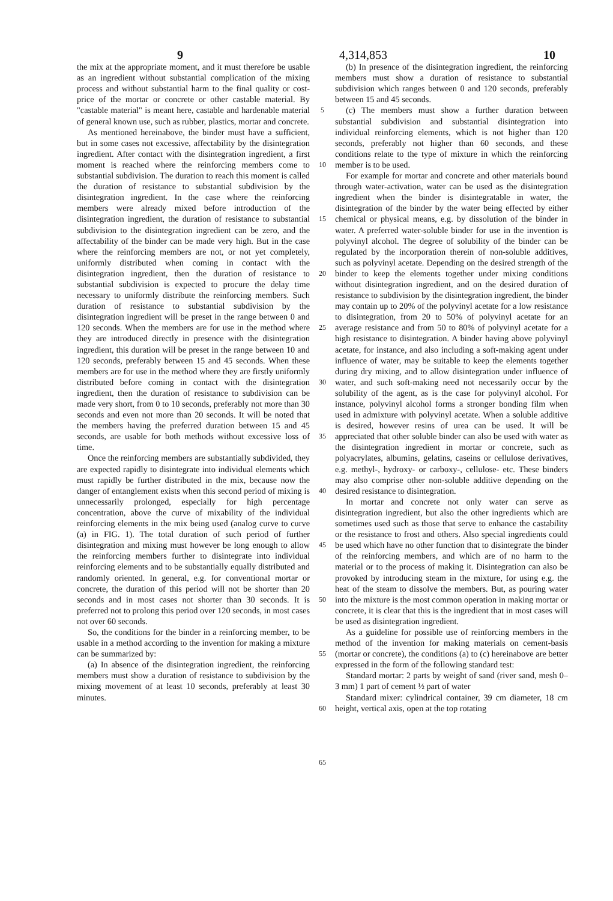9 4,314,853 10
the mix at the appropriate moment, and it must therefore be usable as an ingredient without substantial complication of the mixing process and without substantial harm to the final quality or cost-price of the mortar or concrete or other castable material. By "castable material" is meant here, castable and hardenable material of general known use, such as rubber, plastics, mortar and concrete.
As mentioned hereinabove, the binder must have a sufficient, but in some cases not excessive, affectability by the disintegration ingredient. After contact with the disintegration ingredient, a first moment is reached where the reinforcing members come to substantial subdivision. The duration to reach this moment is called the duration of resistance to substantial subdivision by the disintegration ingredient. In the case where the reinforcing members were already mixed before introduction of the disintegration ingredient, the duration of resistance to substantial subdivision to the disintegration ingredient can be zero, and the affectability of the binder can be made very high. But in the case where the reinforcing members are not, or not yet completely, uniformly distributed when coming in contact with the disintegration ingredient, then the duration of resistance to substantial subdivision is expected to procure the delay time necessary to uniformly distribute the reinforcing members. Such duration of resistance to substantial subdivision by the disintegration ingredient will be preset in the range between 0 and 120 seconds. When the members are for use in the method where they are introduced directly in presence with the disintegration ingredient, this duration will be preset in the range between 10 and 120 seconds, preferably between 15 and 45 seconds. When these members are for use in the method where they are firstly uniformly distributed before coming in contact with the disintegration ingredient, then the duration of resistance to subdivision can be made very short, from 0 to 10 seconds, preferably not more than 30 seconds and even not more than 20 seconds. It will be noted that the members having the preferred duration between 15 and 45 seconds, are usable for both methods without excessive loss of time.
Once the reinforcing members are substantially subdivided, they are expected rapidly to disintegrate into individual elements which must rapidly be further distributed in the mix, because now the danger of entanglement exists when this second period of mixing is unnecessarily prolonged, especially for high percentage concentration, above the curve of mixability of the individual reinforcing elements in the mix being used (analog curve to curve (a) in FIG. 1). The total duration of such period of further disintegration and mixing must however be long enough to allow the reinforcing members further to disintegrate into individual reinforcing elements and to be substantially equally distributed and randomly oriented. In general, e.g. for conventional mortar or concrete, the duration of this period will not be shorter than 20 seconds and in most cases not shorter than 30 seconds. It is preferred not to prolong this period over 120 seconds, in most cases not over 60 seconds.
So, the conditions for the binder in a reinforcing member, to be usable in a method according to the invention for making a mixture can be summarized by:
(a) In absence of the disintegration ingredient, the reinforcing members must show a duration of resistance to subdivision by the mixing movement of at least 10 seconds, preferably at least 30 minutes.
5
10
15
20
25
30
35
40
45
50
55
60
65
(b) In presence of the disintegration ingredient, the reinforcing members must show a duration of resistance to substantial subdivision which ranges between 0 and 120 seconds, preferably between 15 and 45 seconds.
(c) The members must show a further duration between substantial subdivision and substantial disintegration into individual reinforcing elements, which is not higher than 120 seconds, preferably not higher than 60 seconds, and these conditions relate to the type of mixture in which the reinforcing member is to be used.
For example for mortar and concrete and other materials bound through water-activation, water can be used as the disintegration ingredient when the binder is disintegratable in water, the disintegration of the binder by the water being effected by either chemical or physical means, e.g. by dissolution of the binder in water. A preferred water-soluble binder for use in the invention is polyvinyl alcohol. The degree of solubility of the binder can be regulated by the incorporation therein of non-soluble additives, such as polyvinyl acetate. Depending on the desired strength of the binder to keep the elements together under mixing conditions without disintegration ingredient, and on the desired duration of resistance to subdivision by the disintegration ingredient, the binder may contain up to 20% of the polyvinyl acetate for a low resistance to disintegration, from 20 to 50% of polyvinyl acetate for an average resistance and from 50 to 80% of polyvinyl acetate for a high resistance to disintegration. A binder having above polyvinyl acetate, for instance, and also including a soft-making agent under influence of water, may be suitable to keep the elements together during dry mixing, and to allow disintegration under influence of water, and such soft-making need not necessarily occur by the solubility of the agent, as is the case for polyvinyl alcohol. For instance, polyvinyl alcohol forms a stronger bonding film when used in admixture with polyvinyl acetate. When a soluble additive is desired, however resins of urea can be used. It will be appreciated that other soluble binder can also be used with water as the disintegration ingredient in mortar or concrete, such as polyacrylates, albumins, gelatins, caseins or cellulose derivatives, e.g. methyl-, hydroxy- or carboxy-, cellulose- etc. These binders may also comprise other non-soluble additive depending on the desired resistance to disintegration.
In mortar and concrete not only water can serve as disintegration ingredient, but also the other ingredients which are sometimes used such as those that serve to enhance the castability or the resistance to frost and others. Also special ingredients could be used which have no other function that to disintegrate the binder of the reinforcing members, and which are of no harm to the material or to the process of making it. Disintegration can also be provoked by introducing steam in the mixture, for using e.g. the heat of the steam to dissolve the members. But, as pouring water into the mixture is the most common operation in making mortar or concrete, it is clear that this is the ingredient that in most cases will be used as disintegration ingredient.
As a guideline for possible use of reinforcing members in the method of the invention for making materials on cement-basis (mortar or concrete), the conditions (a) to (c) hereinabove are better expressed in the form of the following standard test:
Standard mortar: 2 parts by weight of sand (river sand, mesh 0–3 mm) 1 part of cement ½ part of water
Standard mixer: cylindrical container, 39 cm diameter, 18 cm height, vertical axis, open at the top rotating